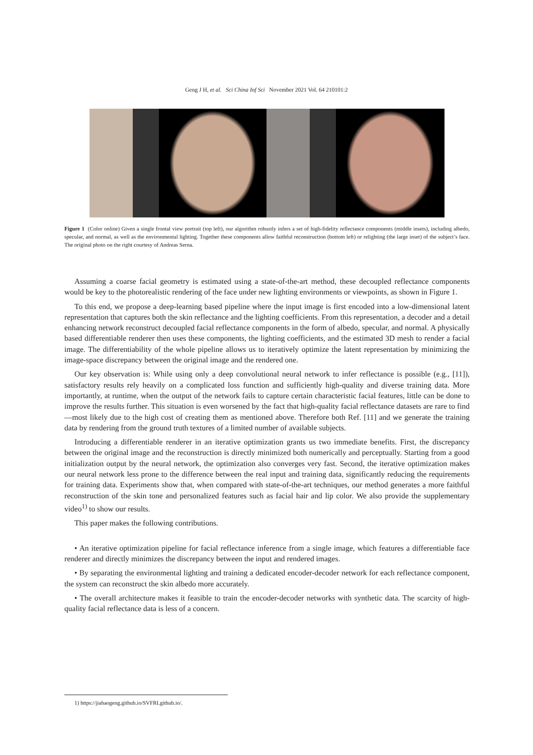Geng J H, et al. Sci China Inf Sci November 2021 Vol. 64 210101:2
Figure 1 (Color online) Given a single frontal view portrait (top left), our algorithm robustly infers a set of high-fidelity reflectance components (middle insets), including albedo, specular, and normal, as well as the environmental lighting. Together these components allow faithful reconstruction (bottom left) or relighting (the large inset) of the subject’s face. The original photo on the right courtesy of Andreas Serna.
Assuming a coarse facial geometry is estimated using a state-of-the-art method, these decoupled reflectance components would be key to the photorealistic rendering of the face under new lighting environments or viewpoints, as shown in Figure 1.
To this end, we propose a deep-learning based pipeline where the input image is first encoded into a low-dimensional latent representation that captures both the skin reflectance and the lighting coefficients. From this representation, a decoder and a detail enhancing network reconstruct decoupled facial reflectance components in the form of albedo, specular, and normal. A physically based differentiable renderer then uses these components, the lighting coefficients, and the estimated 3D mesh to render a facial image. The differentiability of the whole pipeline allows us to iteratively optimize the latent representation by minimizing the image-space discrepancy between the original image and the rendered one.
Our key observation is: While using only a deep convolutional neural network to infer reflectance is possible (e.g., [11]), satisfactory results rely heavily on a complicated loss function and sufficiently high-quality and diverse training data. More importantly, at runtime, when the output of the network fails to capture certain characteristic facial features, little can be done to improve the results further. This situation is even worsened by the fact that high-quality facial reflectance datasets are rare to find—most likely due to the high cost of creating them as mentioned above. Therefore both Ref. [11] and we generate the training data by rendering from the ground truth textures of a limited number of available subjects.
Introducing a differentiable renderer in an iterative optimization grants us two immediate benefits. First, the discrepancy between the original image and the reconstruction is directly minimized both numerically and perceptually. Starting from a good initialization output by the neural network, the optimization also converges very fast. Second, the iterative optimization makes our neural network less prone to the difference between the real input and training data, significantly reducing the requirements for training data. Experiments show that, when compared with state-of-the-art techniques, our method generates a more faithful reconstruction of the skin tone and personalized features such as facial hair and lip color. We also provide the supplementary video<sup>1)</sup> to show our results.
This paper makes the following contributions.
• An iterative optimization pipeline for facial reflectance inference from a single image, which features a differentiable face renderer and directly minimizes the discrepancy between the input and rendered images.
• By separating the environmental lighting and training a dedicated encoder-decoder network for each reflectance component, the system can reconstruct the skin albedo more accurately.
• The overall architecture makes it feasible to train the encoder-decoder networks with synthetic data. The scarcity of high-quality facial reflectance data is less of a concern.
1) https://jiahaogeng.github.io/SVFRI.github.io/.